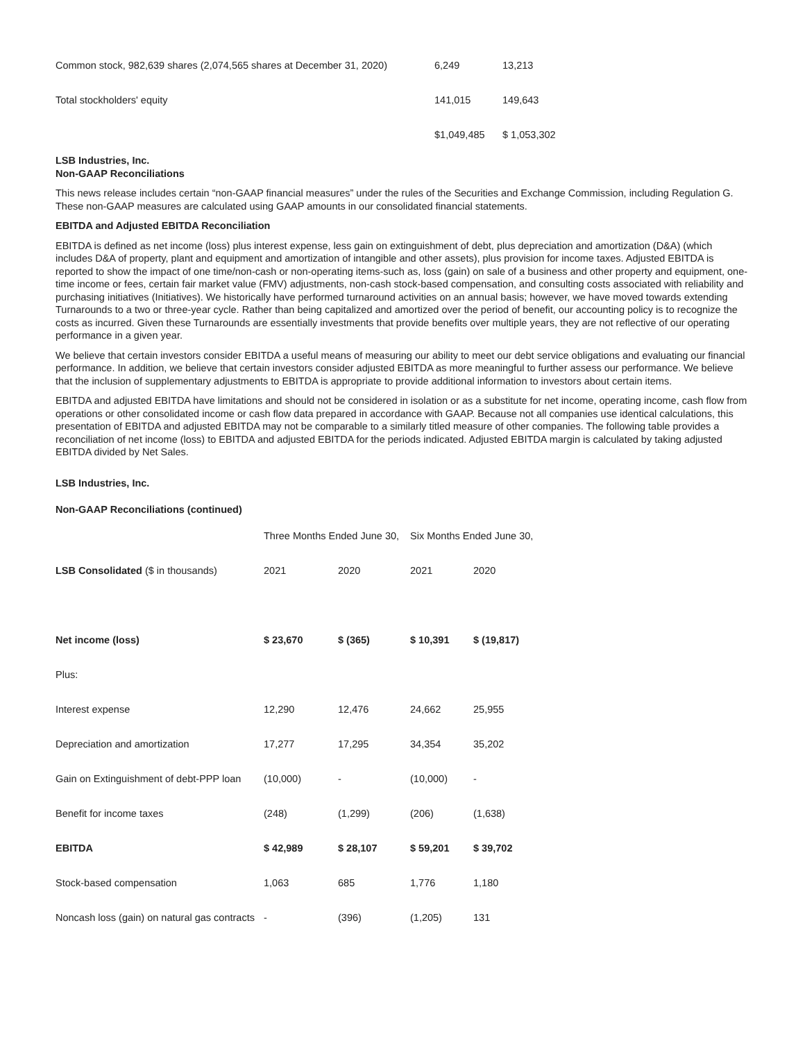| Common stock, 982,639 shares (2,074,565 shares at December 31, 2020) | 6,249 | 13,213 |
| Total stockholders' equity | 141,015 | 149,643 |
| | $1,049,485 | $ 1,053,302 |
LSB Industries, Inc.
Non-GAAP Reconciliations
This news release includes certain “non-GAAP financial measures” under the rules of the Securities and Exchange Commission, including Regulation G. These non-GAAP measures are calculated using GAAP amounts in our consolidated financial statements.
EBITDA and Adjusted EBITDA Reconciliation
EBITDA is defined as net income (loss) plus interest expense, less gain on extinguishment of debt, plus depreciation and amortization (D&A) (which includes D&A of property, plant and equipment and amortization of intangible and other assets), plus provision for income taxes. Adjusted EBITDA is reported to show the impact of one time/non-cash or non-operating items-such as, loss (gain) on sale of a business and other property and equipment, one-time income or fees, certain fair market value (FMV) adjustments, non-cash stock-based compensation, and consulting costs associated with reliability and purchasing initiatives (Initiatives). We historically have performed turnaround activities on an annual basis; however, we have moved towards extending Turnarounds to a two or three-year cycle. Rather than being capitalized and amortized over the period of benefit, our accounting policy is to recognize the costs as incurred. Given these Turnarounds are essentially investments that provide benefits over multiple years, they are not reflective of our operating performance in a given year.
We believe that certain investors consider EBITDA a useful means of measuring our ability to meet our debt service obligations and evaluating our financial performance. In addition, we believe that certain investors consider adjusted EBITDA as more meaningful to further assess our performance. We believe that the inclusion of supplementary adjustments to EBITDA is appropriate to provide additional information to investors about certain items.
EBITDA and adjusted EBITDA have limitations and should not be considered in isolation or as a substitute for net income, operating income, cash flow from operations or other consolidated income or cash flow data prepared in accordance with GAAP. Because not all companies use identical calculations, this presentation of EBITDA and adjusted EBITDA may not be comparable to a similarly titled measure of other companies. The following table provides a reconciliation of net income (loss) to EBITDA and adjusted EBITDA for the periods indicated. Adjusted EBITDA margin is calculated by taking adjusted EBITDA divided by Net Sales.
LSB Industries, Inc.
Non-GAAP Reconciliations (continued)
| | Three Months Ended June 30, | | Six Months Ended June 30, | |
| LSB Consolidated ($ in thousands) | 2021 | 2020 | 2021 | 2020 |
| Net income (loss) | $ 23,670 | $ (365) | $ 10,391 | $ (19,817) |
| Plus: | | | | |
| Interest expense | 12,290 | 12,476 | 24,662 | 25,955 |
| Depreciation and amortization | 17,277 | 17,295 | 34,354 | 35,202 |
| Gain on Extinguishment of debt-PPP loan | (10,000) | - | (10,000) | - |
| Benefit for income taxes | (248) | (1,299) | (206) | (1,638) |
| EBITDA | $ 42,989 | $ 28,107 | $ 59,201 | $ 39,702 |
| Stock-based compensation | 1,063 | 685 | 1,776 | 1,180 |
| Noncash loss (gain) on natural gas contracts | - | (396) | (1,205) | 131 |